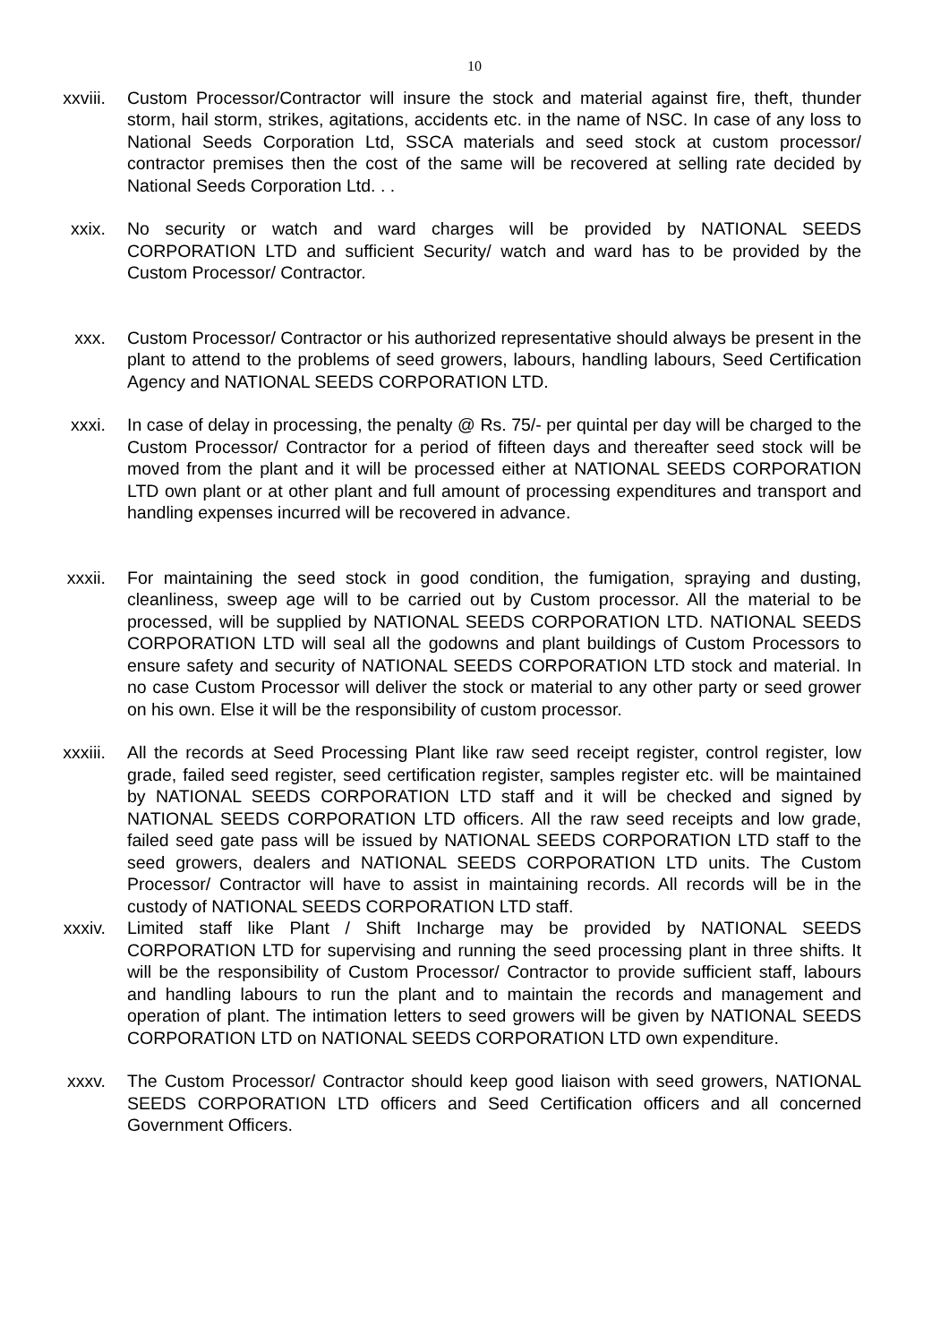10
xxviii. Custom Processor/Contractor will insure the stock and material against fire, theft, thunder storm, hail storm, strikes, agitations, accidents etc. in the name of NSC. In case of any loss to National Seeds Corporation Ltd, SSCA materials and seed stock at custom processor/ contractor premises then the cost of the same will be recovered at selling rate decided by National Seeds Corporation Ltd. . .
xxix. No security or watch and ward charges will be provided by NATIONAL SEEDS CORPORATION LTD and sufficient Security/ watch and ward has to be provided by the Custom Processor/ Contractor.
xxx. Custom Processor/ Contractor or his authorized representative should always be present in the plant to attend to the problems of seed growers, labours, handling labours, Seed Certification Agency and NATIONAL SEEDS CORPORATION LTD.
xxxi. In case of delay in processing, the penalty @ Rs. 75/- per quintal per day will be charged to the Custom Processor/ Contractor for a period of fifteen days and thereafter seed stock will be moved from the plant and it will be processed either at NATIONAL SEEDS CORPORATION LTD own plant or at other plant and full amount of processing expenditures and transport and handling expenses incurred will be recovered in advance.
xxxii. For maintaining the seed stock in good condition, the fumigation, spraying and dusting, cleanliness, sweep age will to be carried out by Custom processor. All the material to be processed, will be supplied by NATIONAL SEEDS CORPORATION LTD. NATIONAL SEEDS CORPORATION LTD will seal all the godowns and plant buildings of Custom Processors to ensure safety and security of NATIONAL SEEDS CORPORATION LTD stock and material. In no case Custom Processor will deliver the stock or material to any other party or seed grower on his own. Else it will be the responsibility of custom processor.
xxxiii. All the records at Seed Processing Plant like raw seed receipt register, control register, low grade, failed seed register, seed certification register, samples register etc. will be maintained by NATIONAL SEEDS CORPORATION LTD staff and it will be checked and signed by NATIONAL SEEDS CORPORATION LTD officers. All the raw seed receipts and low grade, failed seed gate pass will be issued by NATIONAL SEEDS CORPORATION LTD staff to the seed growers, dealers and NATIONAL SEEDS CORPORATION LTD units. The Custom Processor/ Contractor will have to assist in maintaining records. All records will be in the custody of NATIONAL SEEDS CORPORATION LTD staff.
xxxiv. Limited staff like Plant / Shift Incharge may be provided by NATIONAL SEEDS CORPORATION LTD for supervising and running the seed processing plant in three shifts. It will be the responsibility of Custom Processor/ Contractor to provide sufficient staff, labours and handling labours to run the plant and to maintain the records and management and operation of plant. The intimation letters to seed growers will be given by NATIONAL SEEDS CORPORATION LTD on NATIONAL SEEDS CORPORATION LTD own expenditure.
xxxv. The Custom Processor/ Contractor should keep good liaison with seed growers, NATIONAL SEEDS CORPORATION LTD officers and Seed Certification officers and all concerned Government Officers.